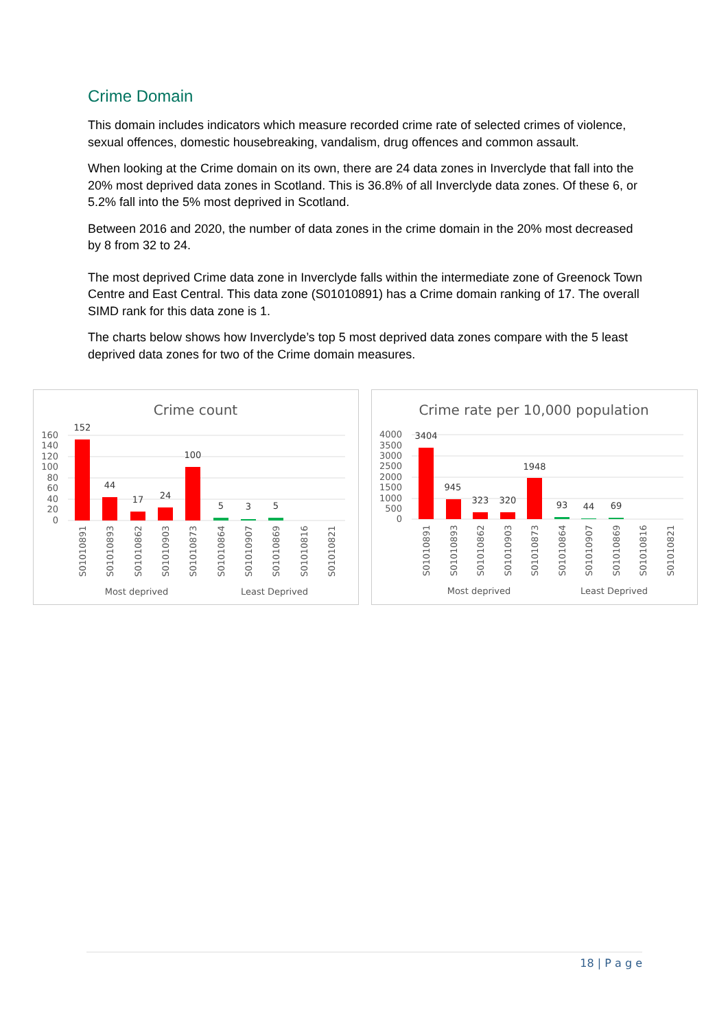Crime Domain
This domain includes indicators which measure recorded crime rate of selected crimes of violence, sexual offences, domestic housebreaking, vandalism, drug offences and common assault.
When looking at the Crime domain on its own, there are 24 data zones in Inverclyde that fall into the 20% most deprived data zones in Scotland. This is 36.8% of all Inverclyde data zones. Of these 6, or 5.2% fall into the 5% most deprived in Scotland.
Between 2016 and 2020, the number of data zones in the crime domain in the 20% most decreased by 8 from 32 to 24.
The most deprived Crime data zone in Inverclyde falls within the intermediate zone of Greenock Town Centre and East Central. This data zone (S01010891) has a Crime domain ranking of 17. The overall SIMD rank for this data zone is 1.
The charts below shows how Inverclyde’s top 5 most deprived data zones compare with the 5 least deprived data zones for two of the Crime domain measures.
Crime count
160
140
120
100
80
60
40
20
0
152
44
17
24
100
5
3
5
S01010891
S01010893
S01010862
S01010903
S01010873
S01010864
S01010907
S01010869
S01010816
S01010821
Most deprived
Least Deprived
Crime rate per 10,000 population
4000
3500
3000
2500
2000
1500
1000
500
0
3404
945
323
320
1948
93
44
69
S01010891
S01010893
S01010862
S01010903
S01010873
S01010864
S01010907
S01010869
S01010816
S01010821
Most deprived
Least Deprived
18 | P a g e